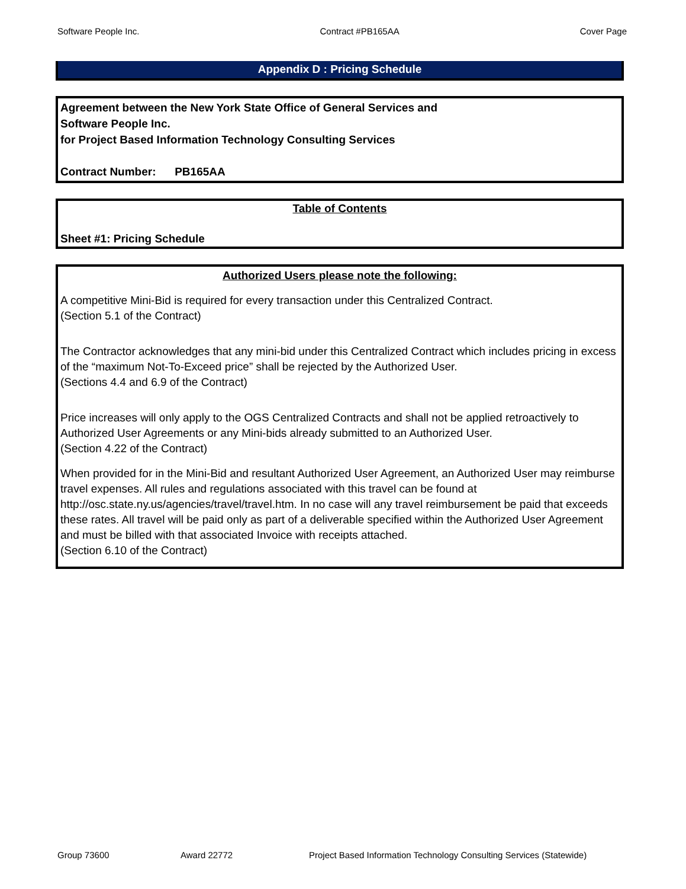Software People Inc. Contract #PB165AA Cover Page
Appendix D : Pricing Schedule
Agreement between the New York State Office of General Services and
Software People Inc.
for Project Based Information Technology Consulting Services
Contract Number: PB165AA
Table of Contents
Sheet #1: Pricing Schedule
Authorized Users please note the following:
A competitive Mini-Bid is required for every transaction under this Centralized Contract.
(Section 5.1 of the Contract)
The Contractor acknowledges that any mini-bid under this Centralized Contract which includes pricing in excess of the “maximum Not-To-Exceed price” shall be rejected by the Authorized User.
(Sections 4.4 and 6.9 of the Contract)
Price increases will only apply to the OGS Centralized Contracts and shall not be applied retroactively to Authorized User Agreements or any Mini-bids already submitted to an Authorized User.
(Section 4.22 of the Contract)
When provided for in the Mini-Bid and resultant Authorized User Agreement, an Authorized User may reimburse travel expenses. All rules and regulations associated with this travel can be found at http://osc.state.ny.us/agencies/travel/travel.htm. In no case will any travel reimbursement be paid that exceeds these rates. All travel will be paid only as part of a deliverable specified within the Authorized User Agreement and must be billed with that associated Invoice with receipts attached.
(Section 6.10 of the Contract)
Group 73600 Award 22772 Project Based Information Technology Consulting Services (Statewide)